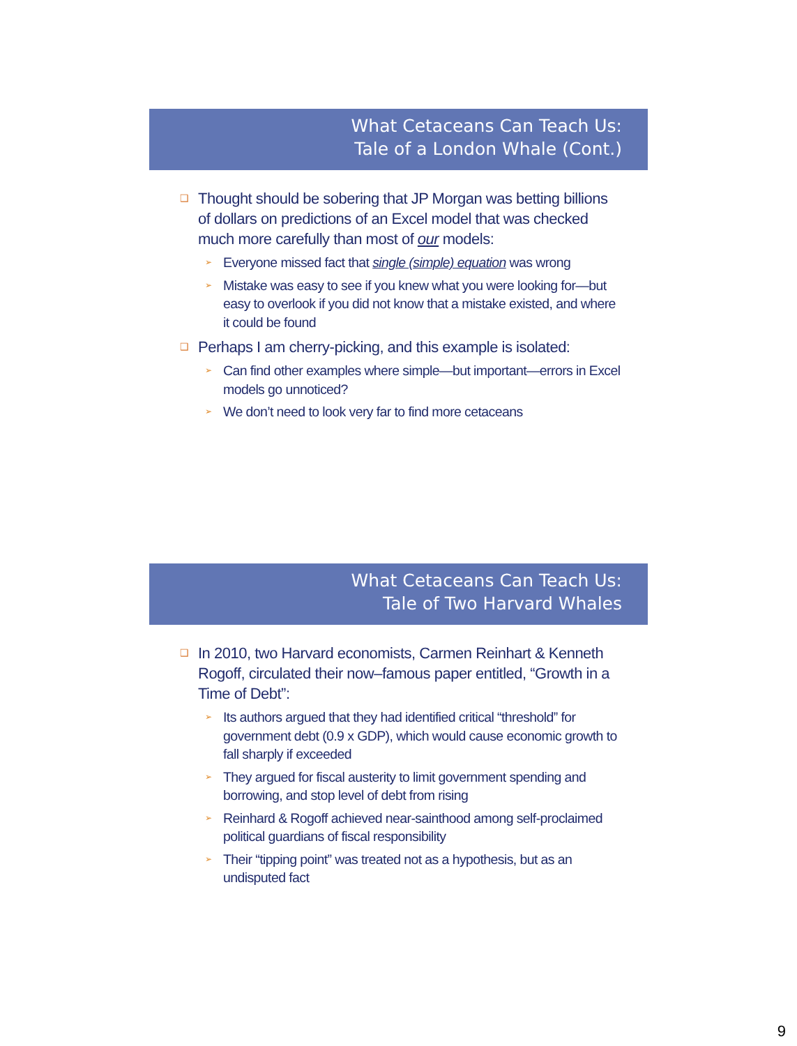What Cetaceans Can Teach Us:
Tale of a London Whale (Cont.)
❑ Thought should be sobering that JP Morgan was betting billions of dollars on predictions of an Excel model that was checked much more carefully than most of our models:
➢ Everyone missed fact that single (simple) equation was wrong
➢ Mistake was easy to see if you knew what you were looking for—but easy to overlook if you did not know that a mistake existed, and where it could be found
❑ Perhaps I am cherry-picking, and this example is isolated:
➢ Can find other examples where simple—but important—errors in Excel models go unnoticed?
➢ We don’t need to look very far to find more cetaceans
What Cetaceans Can Teach Us:
Tale of Two Harvard Whales
❑ In 2010, two Harvard economists, Carmen Reinhart & Kenneth Rogoff, circulated their now–famous paper entitled, “Growth in a Time of Debt”:
➢ Its authors argued that they had identified critical “threshold” for government debt (0.9 x GDP), which would cause economic growth to fall sharply if exceeded
➢ They argued for fiscal austerity to limit government spending and borrowing, and stop level of debt from rising
➢ Reinhard & Rogoff achieved near-sainthood among self-proclaimed political guardians of fiscal responsibility
➢ Their “tipping point” was treated not as a hypothesis, but as an undisputed fact
9